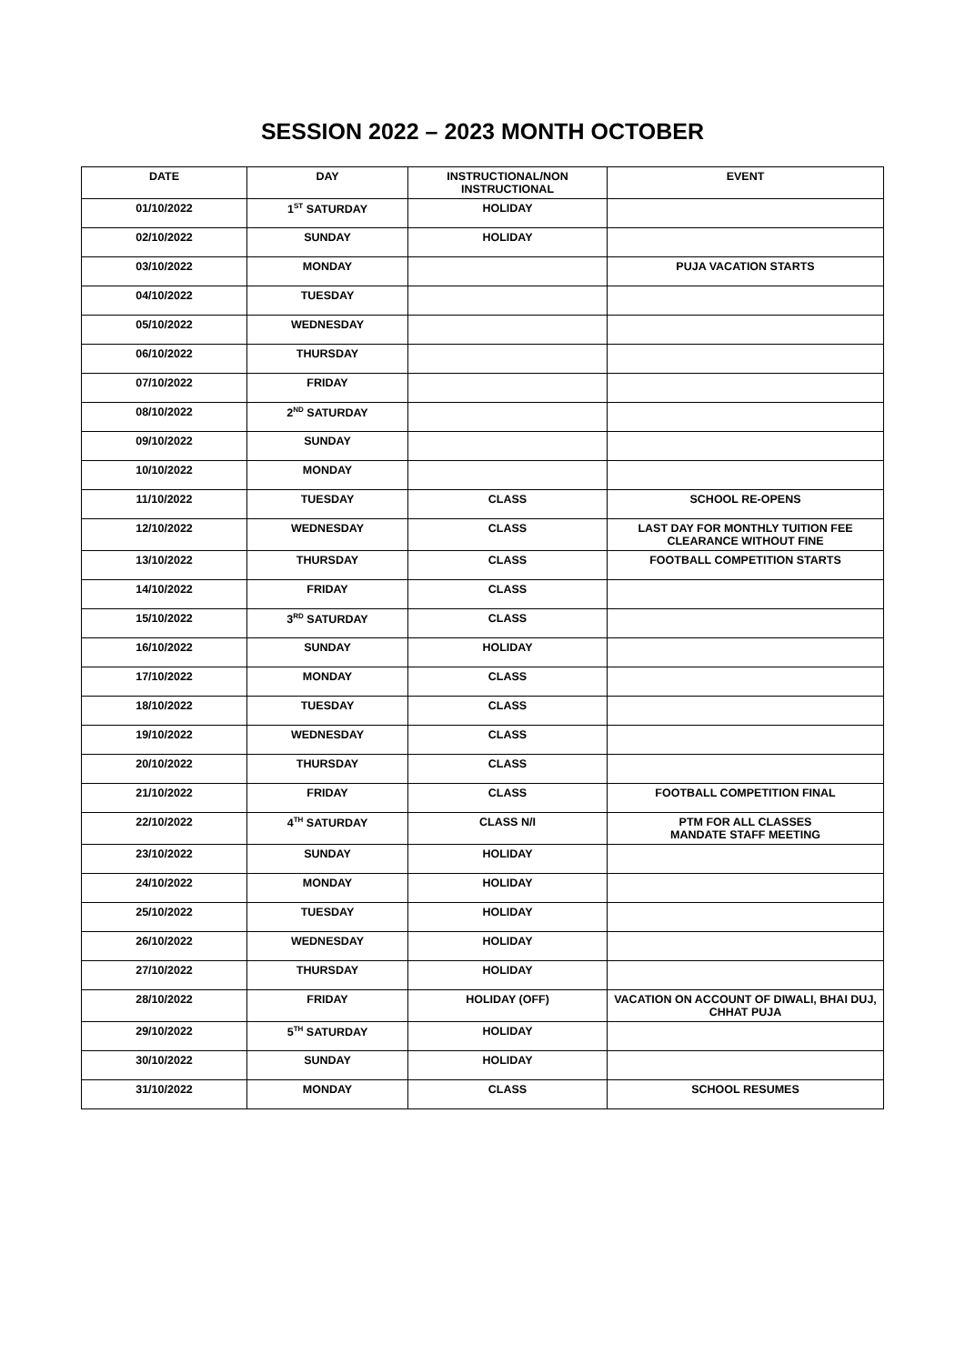SESSION 2022 – 2023 MONTH OCTOBER
| DATE | DAY | INSTRUCTIONAL/NON INSTRUCTIONAL | EVENT |
| --- | --- | --- | --- |
| 01/10/2022 | 1<sup>ST</sup> SATURDAY | HOLIDAY | |
| 02/10/2022 | SUNDAY | HOLIDAY | |
| 03/10/2022 | MONDAY | | PUJA VACATION STARTS |
| 04/10/2022 | TUESDAY | | |
| 05/10/2022 | WEDNESDAY | | |
| 06/10/2022 | THURSDAY | | |
| 07/10/2022 | FRIDAY | | |
| 08/10/2022 | 2<sup>ND</sup> SATURDAY | | |
| 09/10/2022 | SUNDAY | | |
| 10/10/2022 | MONDAY | | |
| 11/10/2022 | TUESDAY | CLASS | SCHOOL RE-OPENS |
| 12/10/2022 | WEDNESDAY | CLASS | LAST DAY FOR MONTHLY TUITION FEE CLEARANCE WITHOUT FINE |
| 13/10/2022 | THURSDAY | CLASS | FOOTBALL COMPETITION STARTS |
| 14/10/2022 | FRIDAY | CLASS | |
| 15/10/2022 | 3<sup>RD</sup> SATURDAY | CLASS | |
| 16/10/2022 | SUNDAY | HOLIDAY | |
| 17/10/2022 | MONDAY | CLASS | |
| 18/10/2022 | TUESDAY | CLASS | |
| 19/10/2022 | WEDNESDAY | CLASS | |
| 20/10/2022 | THURSDAY | CLASS | |
| 21/10/2022 | FRIDAY | CLASS | FOOTBALL COMPETITION FINAL |
| 22/10/2022 | 4<sup>TH</sup> SATURDAY | CLASS N/I | PTM FOR ALL CLASSES MANDATE STAFF MEETING |
| 23/10/2022 | SUNDAY | HOLIDAY | |
| 24/10/2022 | MONDAY | HOLIDAY | |
| 25/10/2022 | TUESDAY | HOLIDAY | |
| 26/10/2022 | WEDNESDAY | HOLIDAY | |
| 27/10/2022 | THURSDAY | HOLIDAY | |
| 28/10/2022 | FRIDAY | HOLIDAY (OFF) | VACATION ON ACCOUNT OF DIWALI, BHAI DUJ, CHHAT PUJA |
| 29/10/2022 | 5<sup>TH</sup> SATURDAY | HOLIDAY | |
| 30/10/2022 | SUNDAY | HOLIDAY | |
| 31/10/2022 | MONDAY | CLASS | SCHOOL RESUMES |